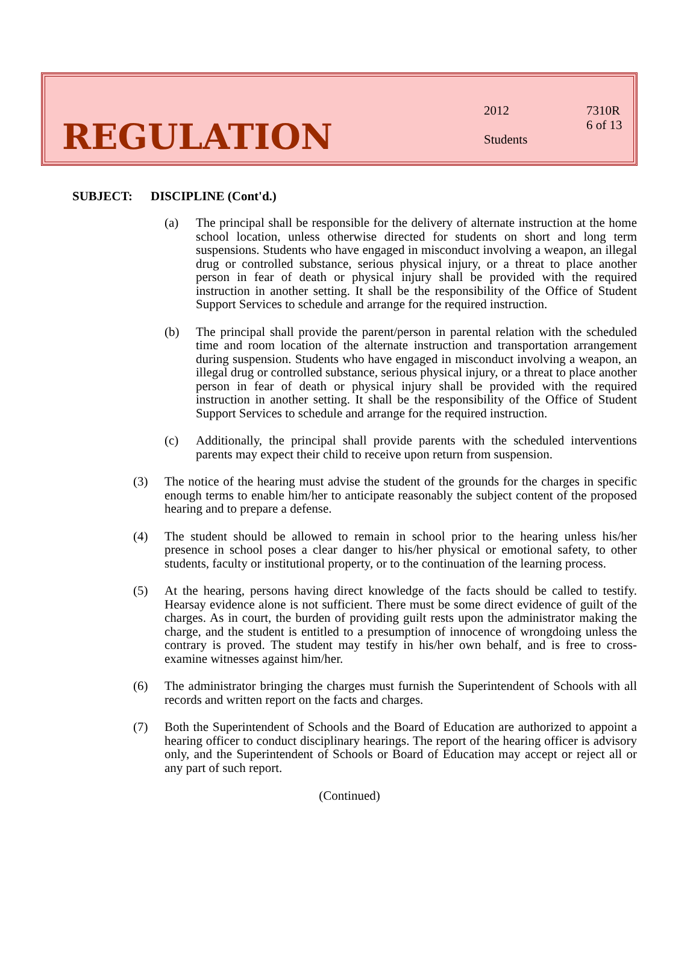REGULATION
2012
Students
7310R
6 of 13
SUBJECT: DISCIPLINE (Cont'd.)
(a) The principal shall be responsible for the delivery of alternate instruction at the home school location, unless otherwise directed for students on short and long term suspensions. Students who have engaged in misconduct involving a weapon, an illegal drug or controlled substance, serious physical injury, or a threat to place another person in fear of death or physical injury shall be provided with the required instruction in another setting. It shall be the responsibility of the Office of Student Support Services to schedule and arrange for the required instruction.
(b) The principal shall provide the parent/person in parental relation with the scheduled time and room location of the alternate instruction and transportation arrangement during suspension. Students who have engaged in misconduct involving a weapon, an illegal drug or controlled substance, serious physical injury, or a threat to place another person in fear of death or physical injury shall be provided with the required instruction in another setting. It shall be the responsibility of the Office of Student Support Services to schedule and arrange for the required instruction.
(c) Additionally, the principal shall provide parents with the scheduled interventions parents may expect their child to receive upon return from suspension.
(3) The notice of the hearing must advise the student of the grounds for the charges in specific enough terms to enable him/her to anticipate reasonably the subject content of the proposed hearing and to prepare a defense.
(4) The student should be allowed to remain in school prior to the hearing unless his/her presence in school poses a clear danger to his/her physical or emotional safety, to other students, faculty or institutional property, or to the continuation of the learning process.
(5) At the hearing, persons having direct knowledge of the facts should be called to testify. Hearsay evidence alone is not sufficient. There must be some direct evidence of guilt of the charges. As in court, the burden of providing guilt rests upon the administrator making the charge, and the student is entitled to a presumption of innocence of wrongdoing unless the contrary is proved. The student may testify in his/her own behalf, and is free to cross-examine witnesses against him/her.
(6) The administrator bringing the charges must furnish the Superintendent of Schools with all records and written report on the facts and charges.
(7) Both the Superintendent of Schools and the Board of Education are authorized to appoint a hearing officer to conduct disciplinary hearings. The report of the hearing officer is advisory only, and the Superintendent of Schools or Board of Education may accept or reject all or any part of such report.
(Continued)